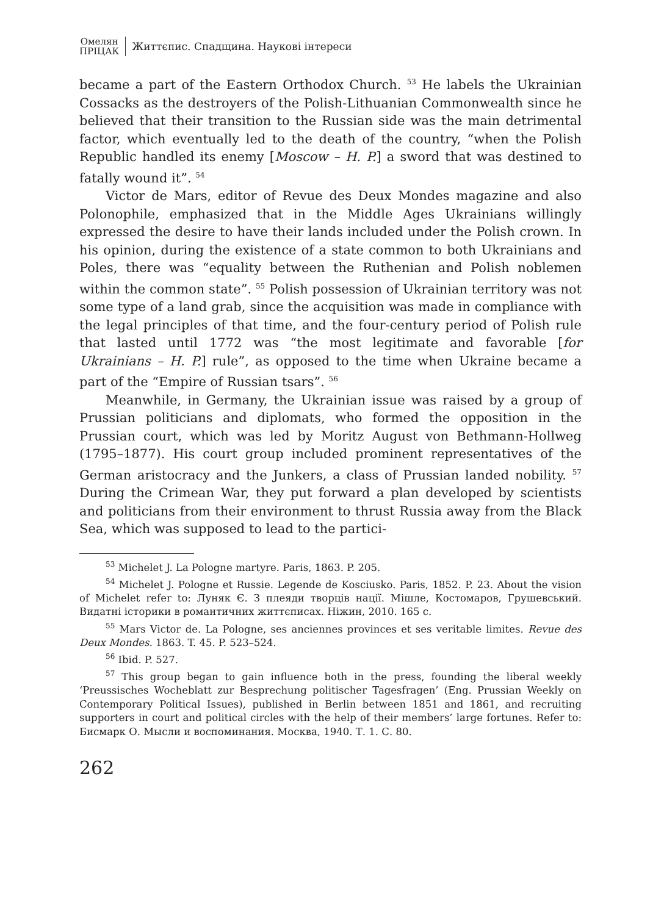Омелян
ПРІЦАК
Життєпис. Спадщина. Наукові інтереси
became a part of the Eastern Orthodox Church. <sup>53</sup> He labels the Ukrainian Cossacks as the destroyers of the Polish-Lithuanian Commonwealth since he believed that their transition to the Russian side was the main detrimental factor, which eventually led to the death of the country, “when the Polish Republic handled its enemy [Moscow – H. P.] a sword that was destined to fatally wound it”. <sup>54</sup>
Victor de Mars, editor of Revue des Deux Mondes magazine and also Polonophile, emphasized that in the Middle Ages Ukrainians willingly expressed the desire to have their lands included under the Polish crown. In his opinion, during the existence of a state common to both Ukrainians and Poles, there was “equality between the Ruthenian and Polish noblemen within the common state”. <sup>55</sup> Polish possession of Ukrainian territory was not some type of a land grab, since the acquisition was made in compliance with the legal principles of that time, and the four-century period of Polish rule that lasted until 1772 was “the most legitimate and favorable [for Ukrainians – H. P.] rule”, as opposed to the time when Ukraine became a part of the “Empire of Russian tsars”. <sup>56</sup>
Meanwhile, in Germany, the Ukrainian issue was raised by a group of Prussian politicians and diplomats, who formed the opposition in the Prussian court, which was led by Moritz August von Bethmann-Hollweg (1795–1877). His court group included prominent representatives of the German aristocracy and the Junkers, a class of Prussian landed nobility. <sup>57</sup> During the Crimean War, they put forward a plan developed by scientists and politicians from their environment to thrust Russia away from the Black Sea, which was supposed to lead to the partici-
<sup>53</sup> Michelet J. La Pologne martyre. Paris, 1863. P. 205.
<sup>54</sup> Michelet J. Pologne et Russie. Legende de Kosciusko. Paris, 1852. P. 23. About the vision of Michelet refer to: Луняк Є. З плеяди творців нації. Мішле, Костомаров, Грушевський. Видатні історики в романтичних життєписах. Ніжин, 2010. 165 с.
<sup>55</sup> Mars Victor de. La Pologne, ses anciennes provinces et ses veritable limites. Revue des Deux Mondes. 1863. T. 45. P. 523–524.
<sup>56</sup> Ibid. P. 527.
<sup>57</sup> This group began to gain influence both in the press, founding the liberal weekly ‘Preussisches Wocheblatt zur Besprechung politischer Tagesfragen’ (Eng. Prussian Weekly on Contemporary Political Issues), published in Berlin between 1851 and 1861, and recruiting supporters in court and political circles with the help of their members’ large fortunes. Refer to: Бисмарк О. Мысли и воспоминания. Москва, 1940. Т. 1. С. 80.
262